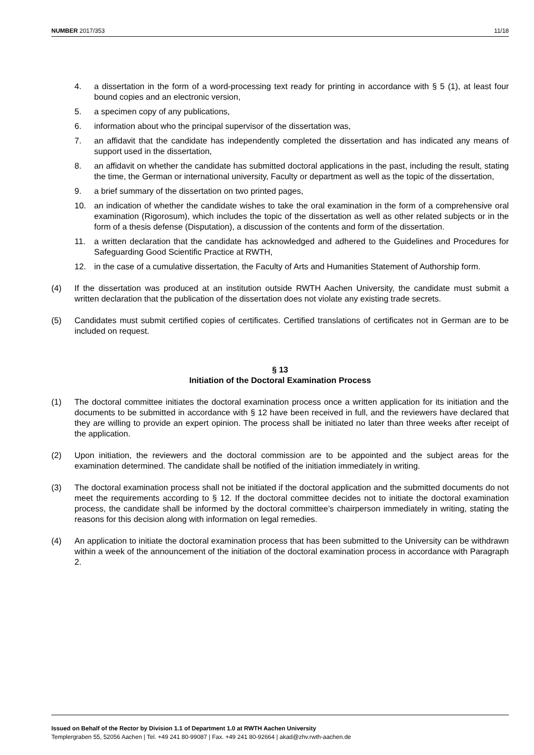NUMBER 2017/353 11/18
4. a dissertation in the form of a word-processing text ready for printing in accordance with § 5 (1), at least four bound copies and an electronic version,
5. a specimen copy of any publications,
6. information about who the principal supervisor of the dissertation was,
7. an affidavit that the candidate has independently completed the dissertation and has indicated any means of support used in the dissertation,
8. an affidavit on whether the candidate has submitted doctoral applications in the past, including the result, stating the time, the German or international university, Faculty or department as well as the topic of the dissertation,
9. a brief summary of the dissertation on two printed pages,
10. an indication of whether the candidate wishes to take the oral examination in the form of a comprehensive oral examination (Rigorosum), which includes the topic of the dissertation as well as other related subjects or in the form of a thesis defense (Disputation), a discussion of the contents and form of the dissertation.
11. a written declaration that the candidate has acknowledged and adhered to the Guidelines and Procedures for Safeguarding Good Scientific Practice at RWTH,
12. in the case of a cumulative dissertation, the Faculty of Arts and Humanities Statement of Authorship form.
(4) If the dissertation was produced at an institution outside RWTH Aachen University, the candidate must submit a written declaration that the publication of the dissertation does not violate any existing trade secrets.
(5) Candidates must submit certified copies of certificates. Certified translations of certificates not in German are to be included on request.
§ 13
Initiation of the Doctoral Examination Process
(1) The doctoral committee initiates the doctoral examination process once a written application for its initiation and the documents to be submitted in accordance with § 12 have been received in full, and the reviewers have declared that they are willing to provide an expert opinion. The process shall be initiated no later than three weeks after receipt of the application.
(2) Upon initiation, the reviewers and the doctoral commission are to be appointed and the subject areas for the examination determined. The candidate shall be notified of the initiation immediately in writing.
(3) The doctoral examination process shall not be initiated if the doctoral application and the submitted documents do not meet the requirements according to § 12. If the doctoral committee decides not to initiate the doctoral examination process, the candidate shall be informed by the doctoral committee’s chairperson immediately in writing, stating the reasons for this decision along with information on legal remedies.
(4) An application to initiate the doctoral examination process that has been submitted to the University can be withdrawn within a week of the announcement of the initiation of the doctoral examination process in accordance with Paragraph 2.
Issued on Behalf of the Rector by Division 1.1 of Department 1.0 at RWTH Aachen University
Templergraben 55, 52056 Aachen | Tel. +49 241 80-99087 | Fax. +49 241 80-92664 | akad@zhv.rwth-aachen.de